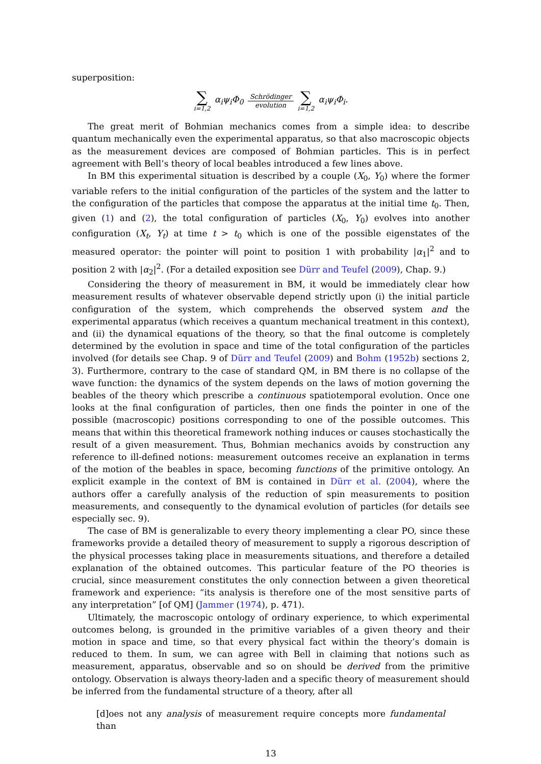superposition:
∑ i=1,2 α<sub>i</sub>ψ<sub>i</sub>Φ<sub>0</sub> Schrödinger evolution ∑ i=1,2 α<sub>i</sub>ψ<sub>i</sub>Φ<sub>i</sub>.
The great merit of Bohmian mechanics comes from a simple idea: to describe quantum mechanically even the experimental apparatus, so that also macroscopic objects as the measurement devices are composed of Bohmian particles. This is in perfect agreement with Bell’s theory of local beables introduced a few lines above.
In BM this experimental situation is described by a couple (X<sub>0</sub>, Y<sub>0</sub>) where the former variable refers to the initial configuration of the particles of the system and the latter to the configuration of the particles that compose the apparatus at the initial time t<sub>0</sub>. Then, given (1) and (2), the total configuration of particles (X<sub>0</sub>, Y<sub>0</sub>) evolves into another configuration (X<sub>t</sub>, Y<sub>t</sub>) at time t > t<sub>0</sub> which is one of the possible eigenstates of the measured operator: the pointer will point to position 1 with probability |α<sub>1</sub>|<sup>2</sup> and to position 2 with |α<sub>2</sub>|<sup>2</sup>. (For a detailed exposition see Dürr and Teufel (2009), Chap. 9.)
Considering the theory of measurement in BM, it would be immediately clear how measurement results of whatever observable depend strictly upon (i) the initial particle configuration of the system, which comprehends the observed system and the experimental apparatus (which receives a quantum mechanical treatment in this context), and (ii) the dynamical equations of the theory, so that the final outcome is completely determined by the evolution in space and time of the total configuration of the particles involved (for details see Chap. 9 of Dürr and Teufel (2009) and Bohm (1952b) sections 2, 3). Furthermore, contrary to the case of standard QM, in BM there is no collapse of the wave function: the dynamics of the system depends on the laws of motion governing the beables of the theory which prescribe a continuous spatiotemporal evolution. Once one looks at the final configuration of particles, then one finds the pointer in one of the possible (macroscopic) positions corresponding to one of the possible outcomes. This means that within this theoretical framework nothing induces or causes stochastically the result of a given measurement. Thus, Bohmian mechanics avoids by construction any reference to ill-defined notions: measurement outcomes receive an explanation in terms of the motion of the beables in space, becoming functions of the primitive ontology. An explicit example in the context of BM is contained in Dürr et al. (2004), where the authors offer a carefully analysis of the reduction of spin measurements to position measurements, and consequently to the dynamical evolution of particles (for details see especially sec. 9).
The case of BM is generalizable to every theory implementing a clear PO, since these frameworks provide a detailed theory of measurement to supply a rigorous description of the physical processes taking place in measurements situations, and therefore a detailed explanation of the obtained outcomes. This particular feature of the PO theories is crucial, since measurement constitutes the only connection between a given theoretical framework and experience: “its analysis is therefore one of the most sensitive parts of any interpretation” [of QM] (Jammer (1974), p. 471).
Ultimately, the macroscopic ontology of ordinary experience, to which experimental outcomes belong, is grounded in the primitive variables of a given theory and their motion in space and time, so that every physical fact within the theory’s domain is reduced to them. In sum, we can agree with Bell in claiming that notions such as measurement, apparatus, observable and so on should be derived from the primitive ontology. Observation is always theory-laden and a specific theory of measurement should be inferred from the fundamental structure of a theory, after all
[d]oes not any analysis of measurement require concepts more fundamental than
13